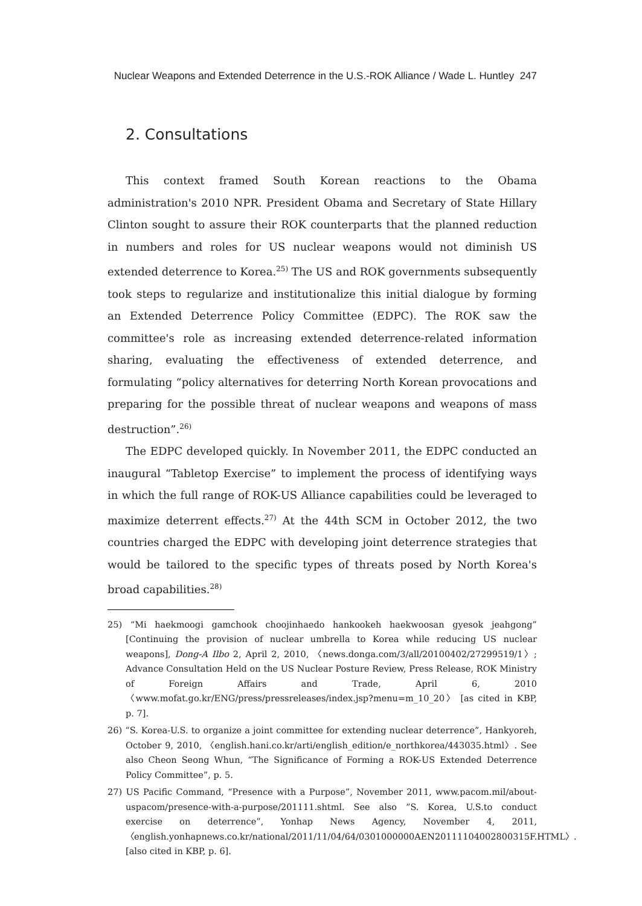Nuclear Weapons and Extended Deterrence in the U.S.-ROK Alliance / Wade L. Huntley 247
2. Consultations
This context framed South Korean reactions to the Obama administration's 2010 NPR. President Obama and Secretary of State Hillary Clinton sought to assure their ROK counterparts that the planned reduction in numbers and roles for US nuclear weapons would not diminish US extended deterrence to Korea.<sup>25)</sup> The US and ROK governments subsequently took steps to regularize and institutionalize this initial dialogue by forming an Extended Deterrence Policy Committee (EDPC). The ROK saw the committee's role as increasing extended deterrence-related information sharing, evaluating the effectiveness of extended deterrence, and formulating “policy alternatives for deterring North Korean provocations and preparing for the possible threat of nuclear weapons and weapons of mass destruction”.<sup>26)</sup>
The EDPC developed quickly. In November 2011, the EDPC conducted an inaugural “Tabletop Exercise” to implement the process of identifying ways in which the full range of ROK-US Alliance capabilities could be leveraged to maximize deterrent effects.<sup>27)</sup> At the 44th SCM in October 2012, the two countries charged the EDPC with developing joint deterrence strategies that would be tailored to the specific types of threats posed by North Korea's broad capabilities.<sup>28)</sup>
25) “Mi haekmoogi gamchook choojinhaedo hankookeh haekwoosan gyesok jeahgong” [Continuing the provision of nuclear umbrella to Korea while reducing US nuclear weapons], Dong-A Ilbo 2, April 2, 2010, 〈news.donga.com/3/all/20100402/27299519/1〉; Advance Consultation Held on the US Nuclear Posture Review, Press Release, ROK Ministry of Foreign Affairs and Trade, April 6, 2010 〈www.mofat.go.kr/ENG/press/pressreleases/index.jsp?menu=m_10_20〉 [as cited in KBP, p. 7].
26) “S. Korea-U.S. to organize a joint committee for extending nuclear deterrence”, Hankyoreh, October 9, 2010, 〈english.hani.co.kr/arti/english_edition/e_northkorea/443035.html〉. See also Cheon Seong Whun, “The Significance of Forming a ROK-US Extended Deterrence Policy Committee”, p. 5.
27) US Pacific Command, “Presence with a Purpose”, November 2011, www.pacom.mil/about-uspacom/presence-with-a-purpose/201111.shtml. See also “S. Korea, U.S.to conduct exercise on deterrence”, Yonhap News Agency, November 4, 2011, 〈english.yonhapnews.co.kr/national/2011/11/04/64/0301000000AEN20111104002800315F.HTML〉. [also cited in KBP, p. 6].